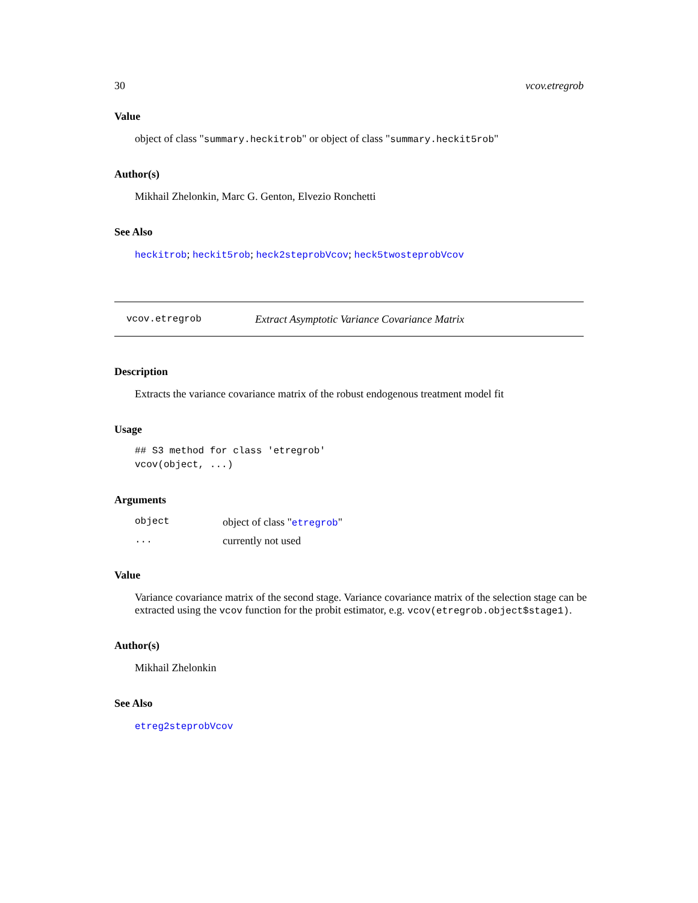30 vcov.etregrob
Value
object of class "summary.heckitrob" or object of class "summary.heckit5rob"
Author(s)
Mikhail Zhelonkin, Marc G. Genton, Elvezio Ronchetti
See Also
heckitrob; heckit5rob; heck2steprobVcov; heck5twosteprobVcov
vcov.etregrob Extract Asymptotic Variance Covariance Matrix
Description
Extracts the variance covariance matrix of the robust endogenous treatment model fit
Usage
## S3 method for class 'etregrob'
vcov(object, ...)
Arguments
object object of class "etregrob"
... currently not used
Value
Variance covariance matrix of the second stage. Variance covariance matrix of the selection stage can be extracted using the vcov function for the probit estimator, e.g. vcov(etregrob.object$stage1).
Author(s)
Mikhail Zhelonkin
See Also
etreg2steprobVcov